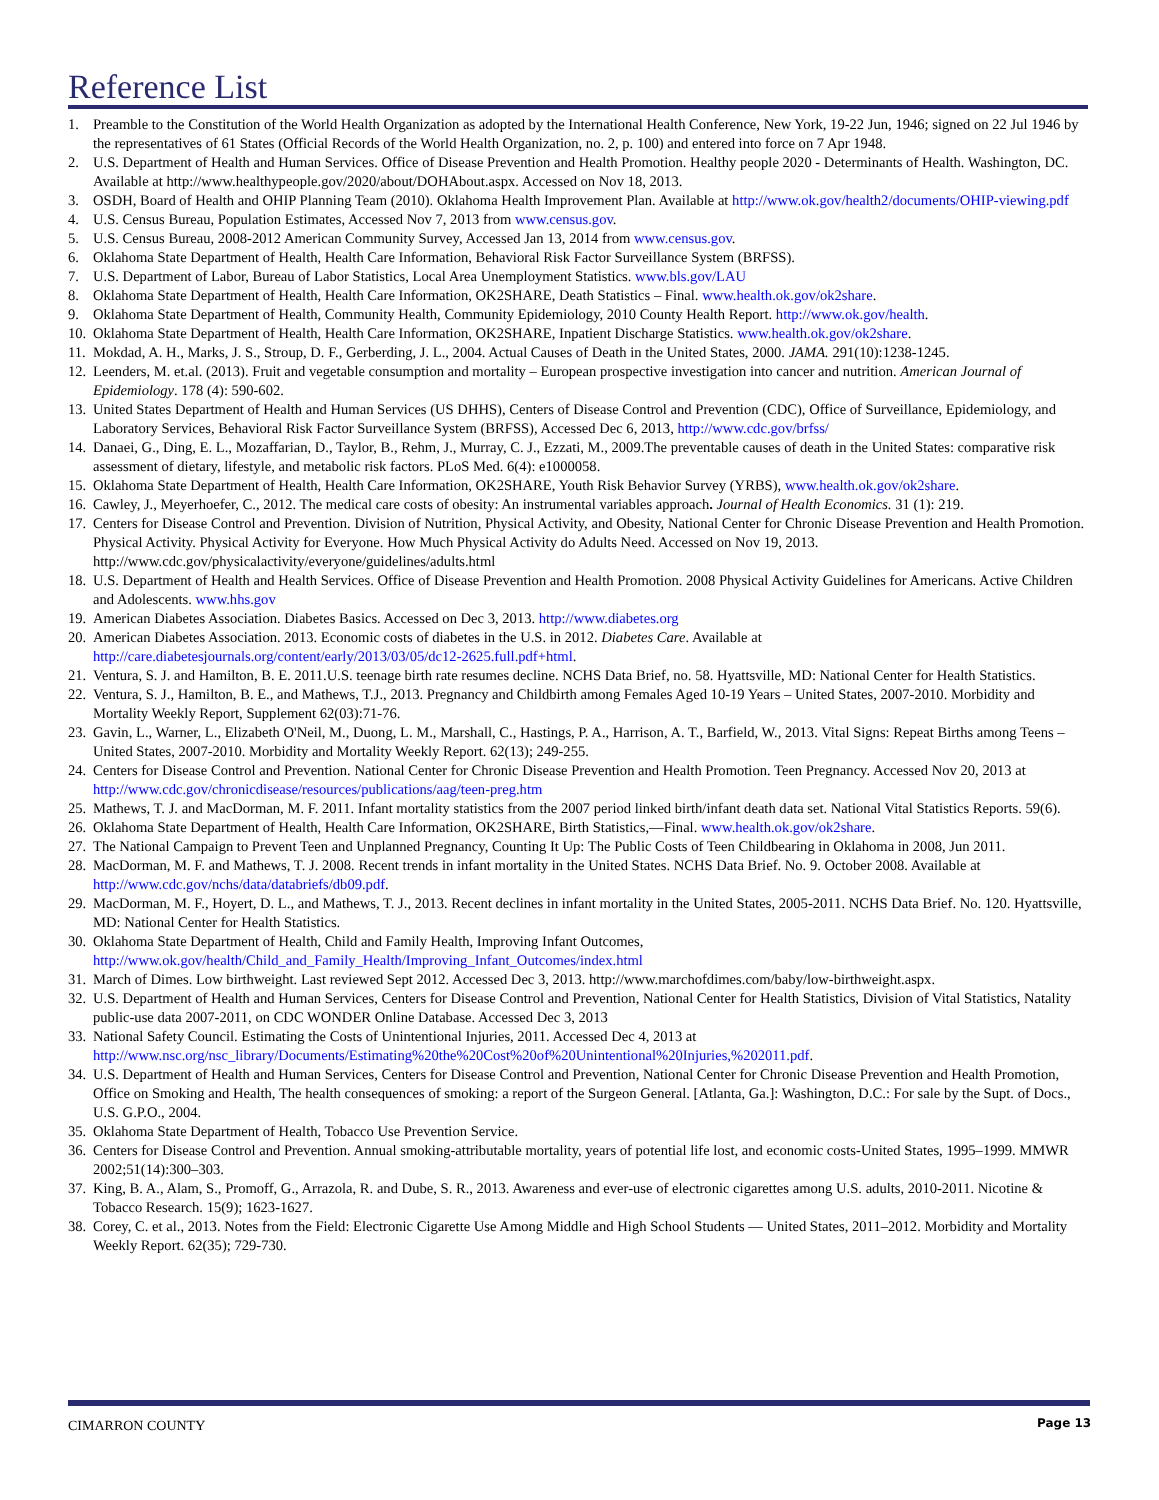Reference List
1. Preamble to the Constitution of the World Health Organization as adopted by the International Health Conference, New York, 19-22 Jun, 1946; signed on 22 Jul 1946 by the representatives of 61 States (Official Records of the World Health Organization, no. 2, p. 100) and entered into force on 7 Apr 1948.
2. U.S. Department of Health and Human Services. Office of Disease Prevention and Health Promotion. Healthy people 2020 - Determinants of Health. Washington, DC. Available at http://www.healthypeople.gov/2020/about/DOHAbout.aspx. Accessed on Nov 18, 2013.
3. OSDH, Board of Health and OHIP Planning Team (2010). Oklahoma Health Improvement Plan. Available at http://www.ok.gov/health2/documents/OHIP-viewing.pdf
4. U.S. Census Bureau, Population Estimates, Accessed Nov 7, 2013 from www.census.gov.
5. U.S. Census Bureau, 2008-2012 American Community Survey, Accessed Jan 13, 2014 from www.census.gov.
6. Oklahoma State Department of Health, Health Care Information, Behavioral Risk Factor Surveillance System (BRFSS).
7. U.S. Department of Labor, Bureau of Labor Statistics, Local Area Unemployment Statistics. www.bls.gov/LAU
8. Oklahoma State Department of Health, Health Care Information, OK2SHARE, Death Statistics – Final. www.health.ok.gov/ok2share.
9. Oklahoma State Department of Health, Community Health, Community Epidemiology, 2010 County Health Report. http://www.ok.gov/health.
10. Oklahoma State Department of Health, Health Care Information, OK2SHARE, Inpatient Discharge Statistics. www.health.ok.gov/ok2share.
11. Mokdad, A. H., Marks, J. S., Stroup, D. F., Gerberding, J. L., 2004. Actual Causes of Death in the United States, 2000. JAMA. 291(10):1238-1245.
12. Leenders, M. et.al. (2013). Fruit and vegetable consumption and mortality – European prospective investigation into cancer and nutrition. American Journal of Epidemiology. 178 (4): 590-602.
13. United States Department of Health and Human Services (US DHHS), Centers of Disease Control and Prevention (CDC), Office of Surveillance, Epidemiology, and Laboratory Services, Behavioral Risk Factor Surveillance System (BRFSS), Accessed Dec 6, 2013, http://www.cdc.gov/brfss/
14. Danaei, G., Ding, E. L., Mozaffarian, D., Taylor, B., Rehm, J., Murray, C. J., Ezzati, M., 2009.The preventable causes of death in the United States: comparative risk assessment of dietary, lifestyle, and metabolic risk factors. PLoS Med. 6(4): e1000058.
15. Oklahoma State Department of Health, Health Care Information, OK2SHARE, Youth Risk Behavior Survey (YRBS), www.health.ok.gov/ok2share.
16. Cawley, J., Meyerhoefer, C., 2012. The medical care costs of obesity: An instrumental variables approach. Journal of Health Economics. 31 (1): 219.
17. Centers for Disease Control and Prevention. Division of Nutrition, Physical Activity, and Obesity, National Center for Chronic Disease Prevention and Health Promotion. Physical Activity. Physical Activity for Everyone. How Much Physical Activity do Adults Need. Accessed on Nov 19, 2013. http://www.cdc.gov/physicalactivity/everyone/guidelines/adults.html
18. U.S. Department of Health and Health Services. Office of Disease Prevention and Health Promotion. 2008 Physical Activity Guidelines for Americans. Active Children and Adolescents. www.hhs.gov
19. American Diabetes Association. Diabetes Basics. Accessed on Dec 3, 2013. http://www.diabetes.org
20. American Diabetes Association. 2013. Economic costs of diabetes in the U.S. in 2012. Diabetes Care. Available at http://care.diabetesjournals.org/content/early/2013/03/05/dc12-2625.full.pdf+html.
21. Ventura, S. J. and Hamilton, B. E. 2011.U.S. teenage birth rate resumes decline. NCHS Data Brief, no. 58. Hyattsville, MD: National Center for Health Statistics.
22. Ventura, S. J., Hamilton, B. E., and Mathews, T.J., 2013. Pregnancy and Childbirth among Females Aged 10-19 Years – United States, 2007-2010. Morbidity and Mortality Weekly Report, Supplement 62(03):71-76.
23. Gavin, L., Warner, L., Elizabeth O'Neil, M., Duong, L. M., Marshall, C., Hastings, P. A., Harrison, A. T., Barfield, W., 2013. Vital Signs: Repeat Births among Teens – United States, 2007-2010. Morbidity and Mortality Weekly Report. 62(13); 249-255.
24. Centers for Disease Control and Prevention. National Center for Chronic Disease Prevention and Health Promotion. Teen Pregnancy. Accessed Nov 20, 2013 at http://www.cdc.gov/chronicdisease/resources/publications/aag/teen-preg.htm
25. Mathews, T. J. and MacDorman, M. F. 2011. Infant mortality statistics from the 2007 period linked birth/infant death data set. National Vital Statistics Reports. 59(6).
26. Oklahoma State Department of Health, Health Care Information, OK2SHARE, Birth Statistics,—Final. www.health.ok.gov/ok2share.
27. The National Campaign to Prevent Teen and Unplanned Pregnancy, Counting It Up: The Public Costs of Teen Childbearing in Oklahoma in 2008, Jun 2011.
28. MacDorman, M. F. and Mathews, T. J. 2008. Recent trends in infant mortality in the United States. NCHS Data Brief. No. 9. October 2008. Available at http://www.cdc.gov/nchs/data/databriefs/db09.pdf.
29. MacDorman, M. F., Hoyert, D. L., and Mathews, T. J., 2013. Recent declines in infant mortality in the United States, 2005-2011. NCHS Data Brief. No. 120. Hyattsville, MD: National Center for Health Statistics.
30. Oklahoma State Department of Health, Child and Family Health, Improving Infant Outcomes, http://www.ok.gov/health/Child_and_Family_Health/Improving_Infant_Outcomes/index.html
31. March of Dimes. Low birthweight. Last reviewed Sept 2012. Accessed Dec 3, 2013. http://www.marchofdimes.com/baby/low-birthweight.aspx.
32. U.S. Department of Health and Human Services, Centers for Disease Control and Prevention, National Center for Health Statistics, Division of Vital Statistics, Natality public-use data 2007-2011, on CDC WONDER Online Database. Accessed Dec 3, 2013
33. National Safety Council. Estimating the Costs of Unintentional Injuries, 2011. Accessed Dec 4, 2013 at http://www.nsc.org/nsc_library/Documents/Estimating%20the%20Cost%20of%20Unintentional%20Injuries,%202011.pdf.
34. U.S. Department of Health and Human Services, Centers for Disease Control and Prevention, National Center for Chronic Disease Prevention and Health Promotion, Office on Smoking and Health, The health consequences of smoking: a report of the Surgeon General. [Atlanta, Ga.]: Washington, D.C.: For sale by the Supt. of Docs., U.S. G.P.O., 2004.
35. Oklahoma State Department of Health, Tobacco Use Prevention Service.
36. Centers for Disease Control and Prevention. Annual smoking-attributable mortality, years of potential life lost, and economic costs-United States, 1995–1999. MMWR 2002;51(14):300–303.
37. King, B. A., Alam, S., Promoff, G., Arrazola, R. and Dube, S. R., 2013. Awareness and ever-use of electronic cigarettes among U.S. adults, 2010-2011. Nicotine & Tobacco Research. 15(9); 1623-1627.
38. Corey, C. et al., 2013. Notes from the Field: Electronic Cigarette Use Among Middle and High School Students — United States, 2011–2012. Morbidity and Mortality Weekly Report. 62(35); 729-730.
CIMARRON COUNTY Page 13